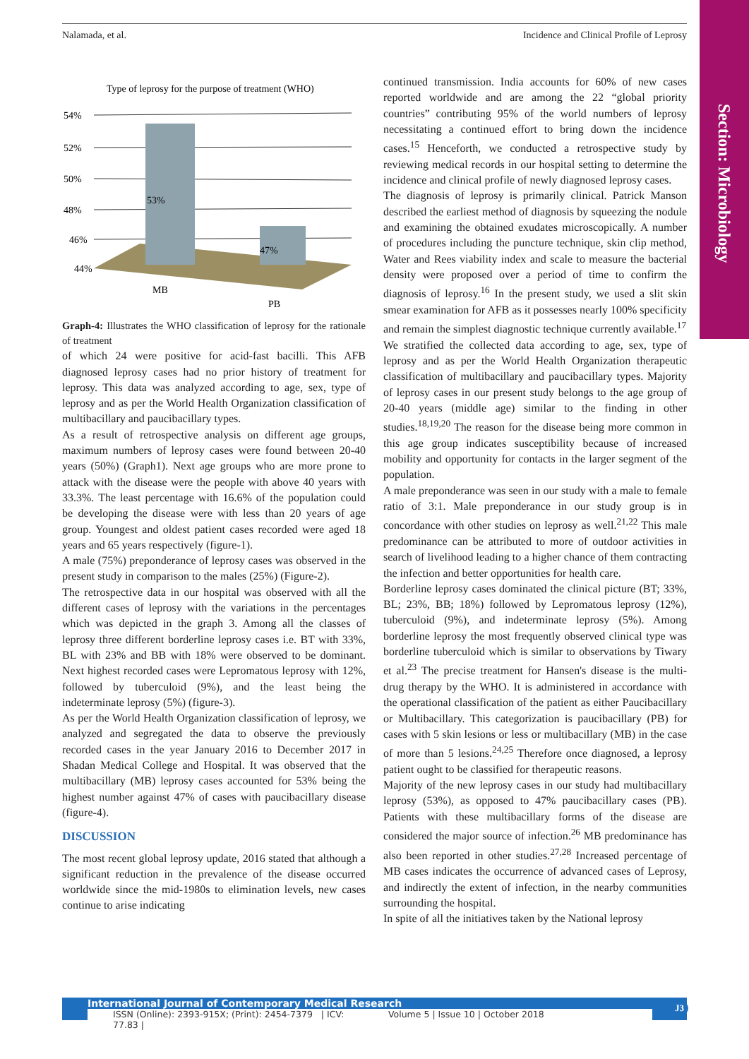Nalamada, et al. Incidence and Clinical Profile of Leprosy
Section: Microbiology
Type of leprosy for the purpose of treatment (WHO)
54%
52%
50%
48%
46%
44%
53%
47%
MB
PB
Graph-4: Illustrates the WHO classification of leprosy for the rationale of treatment
of which 24 were positive for acid-fast bacilli. This AFB diagnosed leprosy cases had no prior history of treatment for leprosy. This data was analyzed according to age, sex, type of leprosy and as per the World Health Organization classification of multibacillary and paucibacillary types.
As a result of retrospective analysis on different age groups, maximum numbers of leprosy cases were found between 20-40 years (50%) (Graph1). Next age groups who are more prone to attack with the disease were the people with above 40 years with 33.3%. The least percentage with 16.6% of the population could be developing the disease were with less than 20 years of age group. Youngest and oldest patient cases recorded were aged 18 years and 65 years respectively (figure-1).
A male (75%) preponderance of leprosy cases was observed in the present study in comparison to the males (25%) (Figure-2).
The retrospective data in our hospital was observed with all the different cases of leprosy with the variations in the percentages which was depicted in the graph 3. Among all the classes of leprosy three different borderline leprosy cases i.e. BT with 33%, BL with 23% and BB with 18% were observed to be dominant. Next highest recorded cases were Lepromatous leprosy with 12%, followed by tuberculoid (9%), and the least being the indeterminate leprosy (5%) (figure-3).
As per the World Health Organization classification of leprosy, we analyzed and segregated the data to observe the previously recorded cases in the year January 2016 to December 2017 in Shadan Medical College and Hospital. It was observed that the multibacillary (MB) leprosy cases accounted for 53% being the highest number against 47% of cases with paucibacillary disease (figure-4).
DISCUSSION
The most recent global leprosy update, 2016 stated that although a significant reduction in the prevalence of the disease occurred worldwide since the mid-1980s to elimination levels, new cases continue to arise indicating
continued transmission. India accounts for 60% of new cases reported worldwide and are among the 22 “global priority countries” contributing 95% of the world numbers of leprosy necessitating a continued effort to bring down the incidence cases.<sup>15</sup> Henceforth, we conducted a retrospective study by reviewing medical records in our hospital setting to determine the incidence and clinical profile of newly diagnosed leprosy cases.
The diagnosis of leprosy is primarily clinical. Patrick Manson described the earliest method of diagnosis by squeezing the nodule and examining the obtained exudates microscopically. A number of procedures including the puncture technique, skin clip method, Water and Rees viability index and scale to measure the bacterial density were proposed over a period of time to confirm the diagnosis of leprosy.<sup>16</sup> In the present study, we used a slit skin smear examination for AFB as it possesses nearly 100% specificity and remain the simplest diagnostic technique currently available.<sup>17</sup>
We stratified the collected data according to age, sex, type of leprosy and as per the World Health Organization therapeutic classification of multibacillary and paucibacillary types. Majority of leprosy cases in our present study belongs to the age group of 20-40 years (middle age) similar to the finding in other studies.<sup>18,19,20</sup> The reason for the disease being more common in this age group indicates susceptibility because of increased mobility and opportunity for contacts in the larger segment of the population.
A male preponderance was seen in our study with a male to female ratio of 3:1. Male preponderance in our study group is in concordance with other studies on leprosy as well.<sup>21,22</sup> This male predominance can be attributed to more of outdoor activities in search of livelihood leading to a higher chance of them contracting the infection and better opportunities for health care.
Borderline leprosy cases dominated the clinical picture (BT; 33%, BL; 23%, BB; 18%) followed by Lepromatous leprosy (12%), tuberculoid (9%), and indeterminate leprosy (5%). Among borderline leprosy the most frequently observed clinical type was borderline tuberculoid which is similar to observations by Tiwary et al.<sup>23</sup> The precise treatment for Hansen's disease is the multi-drug therapy by the WHO. It is administered in accordance with the operational classification of the patient as either Paucibacillary or Multibacillary. This categorization is paucibacillary (PB) for cases with 5 skin lesions or less or multibacillary (MB) in the case of more than 5 lesions.<sup>24,25</sup> Therefore once diagnosed, a leprosy patient ought to be classified for therapeutic reasons.
Majority of the new leprosy cases in our study had multibacillary leprosy (53%), as opposed to 47% paucibacillary cases (PB). Patients with these multibacillary forms of the disease are considered the major source of infection.<sup>26</sup> MB predominance has also been reported in other studies.<sup>27,28</sup> Increased percentage of MB cases indicates the occurrence of advanced cases of Leprosy, and indirectly the extent of infection, in the nearby communities surrounding the hospital.
In spite of all the initiatives taken by the National leprosy
International Journal of Contemporary Medical Research
ISSN (Online): 2393-915X; (Print): 2454-7379 | ICV: 77.83 | Volume 5 | Issue 10 | October 2018
J3